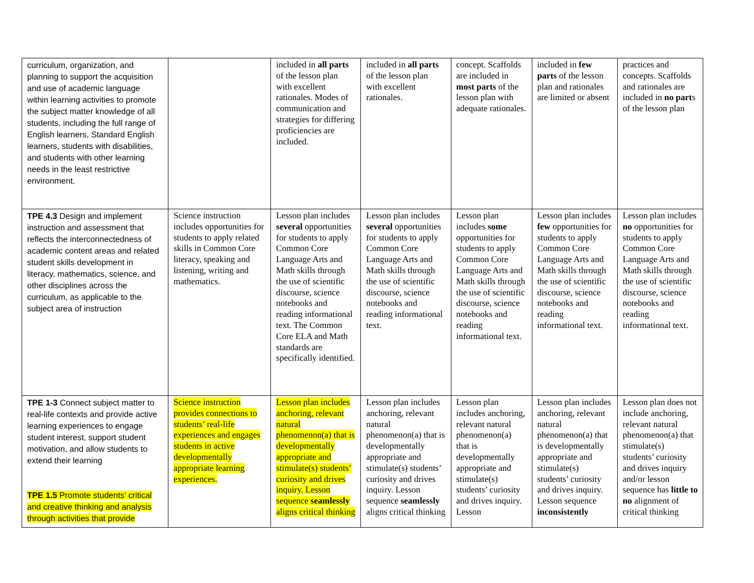| curriculum, organization, and planning to support the acquisition and use of academic language within learning activities to promote the subject matter knowledge of all students, including the full range of English learners, Standard English learners, students with disabilities, and students with other learning needs in the least restrictive environment. | | included in all parts of the lesson plan with excellent rationales. Modes of communication and strategies for differing proficiencies are included. | included in all parts of the lesson plan with excellent rationales. | concept. Scaffolds are included in most parts of the lesson plan with adequate rationales. | included in few parts of the lesson plan and rationales are limited or absent | practices and concepts. Scaffolds and rationales are included in no part s of the lesson plan |
| TPE 4.3 Design and implement instruction and assessment that reflects the interconnectedness of academic content areas and related student skills development in literacy, mathematics, science, and other disciplines across the curriculum, as applicable to the subject area of instruction | Science instruction includes opportunities for students to apply related skills in Common Core literacy, speaking and listening, writing and mathematics. | Lesson plan includes several opportunities for students to apply Common Core Language Arts and Math skills through the use of scientific discourse, science notebooks and reading informational text. The Common Core ELA and Math standards are specifically identified. | Lesson plan includes several opportunities for students to apply Common Core Language Arts and Math skills through the use of scientific discourse, science notebooks and reading informational text. | Lesson plan includes some opportunities for students to apply Common Core Language Arts and Math skills through the use of scientific discourse, science notebooks and reading informational text. | Lesson plan includes few opportunities for students to apply Common Core Language Arts and Math skills through the use of scientific discourse, science notebooks and reading informational text. | Lesson plan includes no opportunities for students to apply Common Core Language Arts and Math skills through the use of scientific discourse, science notebooks and reading informational text. |
| TPE 1-3 Connect subject matter to real-life contexts and provide active learning experiences to engage student interest, support student motivation, and allow students to extend their learning TPE 1.5 Promote students' critical and creative thinking and analysis through activities that provide | Science instruction provides connections to students’ real-life experiences and engages students in active developmentally appropriate learning experiences. | Lesson plan includes anchoring, relevant natural phenomenon(a) that is developmentally appropriate and stimulate(s) students’ curiosity and drives inquiry. Lesson sequence seamlessly aligns critical thinking | Lesson plan includes anchoring, relevant natural phenomenon(a) that is developmentally appropriate and stimulate(s) students’ curiosity and drives inquiry. Lesson sequence seamlessly aligns critical thinking | Lesson plan includes anchoring, relevant natural phenomenon(a) that is developmentally appropriate and stimulate(s) students’ curiosity and drives inquiry. Lesson | Lesson plan includes anchoring, relevant natural phenomenon(a) that is developmentally appropriate and stimulate(s) students’ curiosity and drives inquiry. Lesson sequence inconsistently | Lesson plan does not include anchoring, relevant natural phenomenon(a) that stimulate(s) students’ curiosity and drives inquiry and/or lesson sequence has little to no alignment of critical thinking |